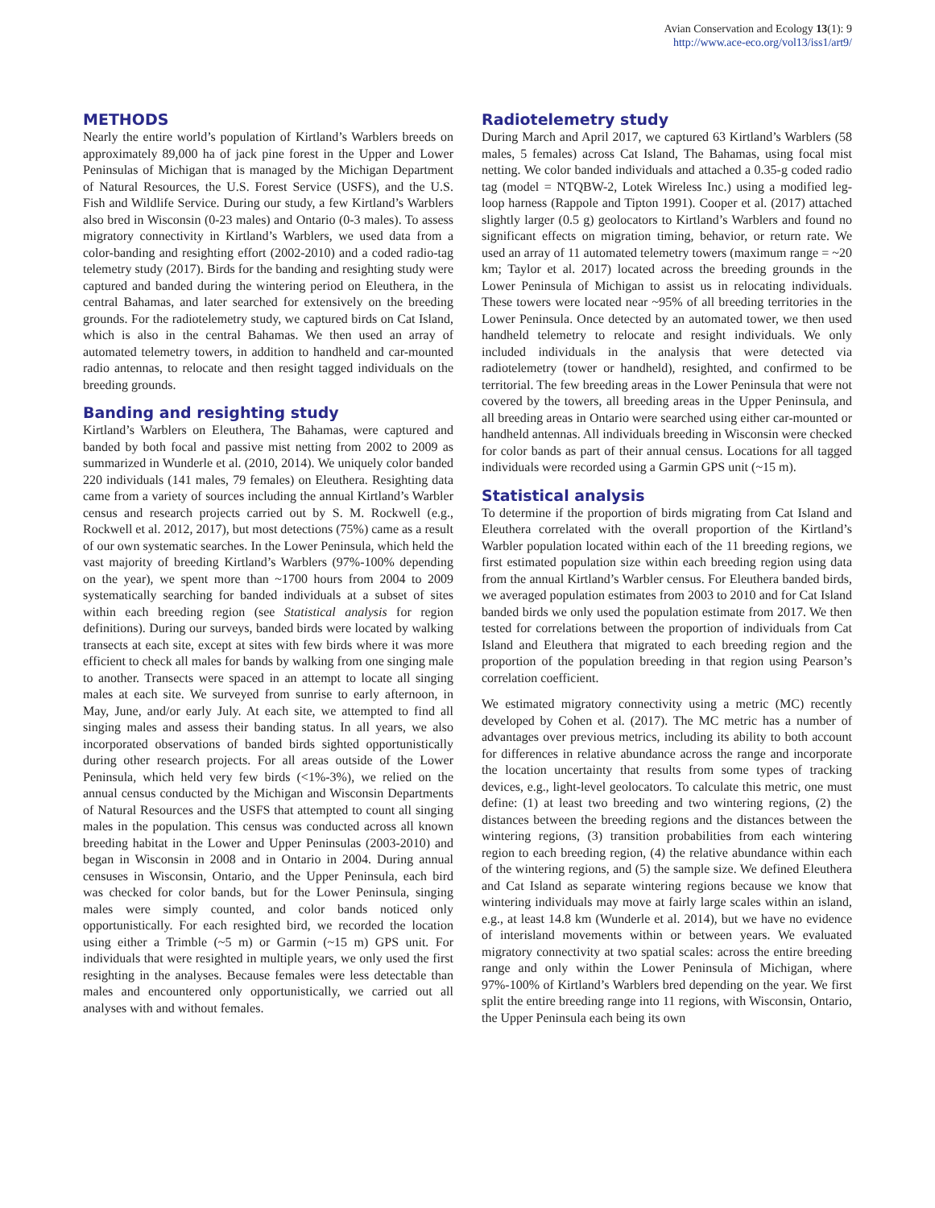Avian Conservation and Ecology 13(1): 9
http://www.ace-eco.org/vol13/iss1/art9/
METHODS
Nearly the entire world’s population of Kirtland’s Warblers breeds on approximately 89,000 ha of jack pine forest in the Upper and Lower Peninsulas of Michigan that is managed by the Michigan Department of Natural Resources, the U.S. Forest Service (USFS), and the U.S. Fish and Wildlife Service. During our study, a few Kirtland’s Warblers also bred in Wisconsin (0-23 males) and Ontario (0-3 males). To assess migratory connectivity in Kirtland’s Warblers, we used data from a color-banding and resighting effort (2002-2010) and a coded radio-tag telemetry study (2017). Birds for the banding and resighting study were captured and banded during the wintering period on Eleuthera, in the central Bahamas, and later searched for extensively on the breeding grounds. For the radiotelemetry study, we captured birds on Cat Island, which is also in the central Bahamas. We then used an array of automated telemetry towers, in addition to handheld and car-mounted radio antennas, to relocate and then resight tagged individuals on the breeding grounds.
Banding and resighting study
Kirtland’s Warblers on Eleuthera, The Bahamas, were captured and banded by both focal and passive mist netting from 2002 to 2009 as summarized in Wunderle et al. (2010, 2014). We uniquely color banded 220 individuals (141 males, 79 females) on Eleuthera. Resighting data came from a variety of sources including the annual Kirtland’s Warbler census and research projects carried out by S. M. Rockwell (e.g., Rockwell et al. 2012, 2017), but most detections (75%) came as a result of our own systematic searches. In the Lower Peninsula, which held the vast majority of breeding Kirtland’s Warblers (97%-100% depending on the year), we spent more than ~1700 hours from 2004 to 2009 systematically searching for banded individuals at a subset of sites within each breeding region (see Statistical analysis for region definitions). During our surveys, banded birds were located by walking transects at each site, except at sites with few birds where it was more efficient to check all males for bands by walking from one singing male to another. Transects were spaced in an attempt to locate all singing males at each site. We surveyed from sunrise to early afternoon, in May, June, and/or early July. At each site, we attempted to find all singing males and assess their banding status. In all years, we also incorporated observations of banded birds sighted opportunistically during other research projects. For all areas outside of the Lower Peninsula, which held very few birds (<1%-3%), we relied on the annual census conducted by the Michigan and Wisconsin Departments of Natural Resources and the USFS that attempted to count all singing males in the population. This census was conducted across all known breeding habitat in the Lower and Upper Peninsulas (2003-2010) and began in Wisconsin in 2008 and in Ontario in 2004. During annual censuses in Wisconsin, Ontario, and the Upper Peninsula, each bird was checked for color bands, but for the Lower Peninsula, singing males were simply counted, and color bands noticed only opportunistically. For each resighted bird, we recorded the location using either a Trimble (~5 m) or Garmin (~15 m) GPS unit. For individuals that were resighted in multiple years, we only used the first resighting in the analyses. Because females were less detectable than males and encountered only opportunistically, we carried out all analyses with and without females.
Radiotelemetry study
During March and April 2017, we captured 63 Kirtland’s Warblers (58 males, 5 females) across Cat Island, The Bahamas, using focal mist netting. We color banded individuals and attached a 0.35-g coded radio tag (model = NTQBW-2, Lotek Wireless Inc.) using a modified leg-loop harness (Rappole and Tipton 1991). Cooper et al. (2017) attached slightly larger (0.5 g) geolocators to Kirtland’s Warblers and found no significant effects on migration timing, behavior, or return rate. We used an array of 11 automated telemetry towers (maximum range = ~20 km; Taylor et al. 2017) located across the breeding grounds in the Lower Peninsula of Michigan to assist us in relocating individuals. These towers were located near ~95% of all breeding territories in the Lower Peninsula. Once detected by an automated tower, we then used handheld telemetry to relocate and resight individuals. We only included individuals in the analysis that were detected via radiotelemetry (tower or handheld), resighted, and confirmed to be territorial. The few breeding areas in the Lower Peninsula that were not covered by the towers, all breeding areas in the Upper Peninsula, and all breeding areas in Ontario were searched using either car-mounted or handheld antennas. All individuals breeding in Wisconsin were checked for color bands as part of their annual census. Locations for all tagged individuals were recorded using a Garmin GPS unit (~15 m).
Statistical analysis
To determine if the proportion of birds migrating from Cat Island and Eleuthera correlated with the overall proportion of the Kirtland’s Warbler population located within each of the 11 breeding regions, we first estimated population size within each breeding region using data from the annual Kirtland’s Warbler census. For Eleuthera banded birds, we averaged population estimates from 2003 to 2010 and for Cat Island banded birds we only used the population estimate from 2017. We then tested for correlations between the proportion of individuals from Cat Island and Eleuthera that migrated to each breeding region and the proportion of the population breeding in that region using Pearson’s correlation coefficient.
We estimated migratory connectivity using a metric (MC) recently developed by Cohen et al. (2017). The MC metric has a number of advantages over previous metrics, including its ability to both account for differences in relative abundance across the range and incorporate the location uncertainty that results from some types of tracking devices, e.g., light-level geolocators. To calculate this metric, one must define: (1) at least two breeding and two wintering regions, (2) the distances between the breeding regions and the distances between the wintering regions, (3) transition probabilities from each wintering region to each breeding region, (4) the relative abundance within each of the wintering regions, and (5) the sample size. We defined Eleuthera and Cat Island as separate wintering regions because we know that wintering individuals may move at fairly large scales within an island, e.g., at least 14.8 km (Wunderle et al. 2014), but we have no evidence of interisland movements within or between years. We evaluated migratory connectivity at two spatial scales: across the entire breeding range and only within the Lower Peninsula of Michigan, where 97%-100% of Kirtland’s Warblers bred depending on the year. We first split the entire breeding range into 11 regions, with Wisconsin, Ontario, the Upper Peninsula each being its own